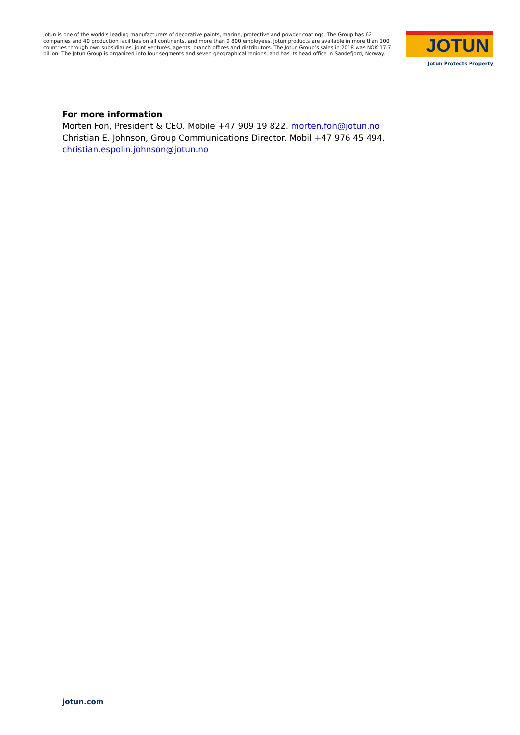Jotun is one of the world's leading manufacturers of decorative paints, marine, protective and powder coatings. The Group has 62 companies and 40 production facilities on all continents, and more than 9 800 employees. Jotun products are available in more than 100 countries through own subsidiaries, joint ventures, agents, branch offices and distributors. The Jotun Group’s sales in 2018 was NOK 17.7 billion. The Jotun Group is organized into four segments and seven geographical regions, and has its head office in Sandefjord, Norway.
JOTUN
Jotun Protects Property
For more information
Morten Fon, President & CEO. Mobile +47 909 19 822. morten.fon@jotun.no
Christian E. Johnson, Group Communications Director. Mobil +47 976 45 494.
christian.espolin.johnson@jotun.no
jotun.com